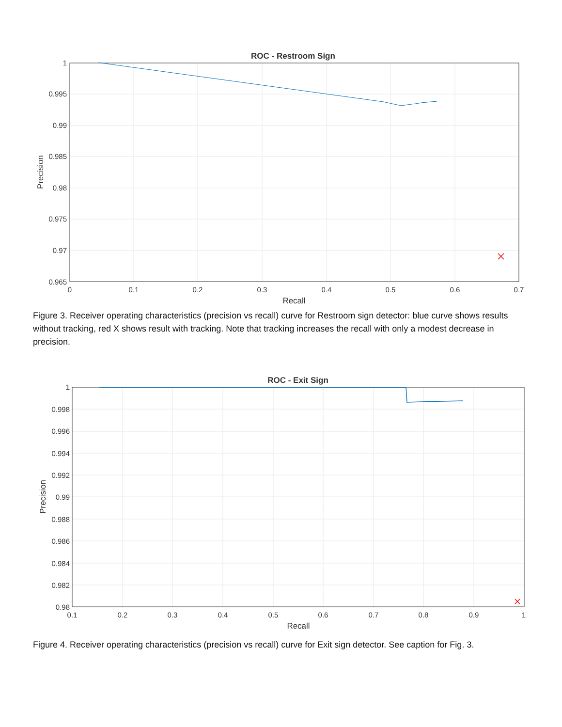ROC - Restroom Sign
1
0.995
0.99
0.985
0.98
0.975
0.97
0.965
0
0.1
0.2
0.3
0.4
0.5
0.6
0.7
Recall
Precision
Figure 3. Receiver operating characteristics (precision vs recall) curve for Restroom sign detector: blue curve shows results without tracking, red X shows result with tracking. Note that tracking increases the recall with only a modest decrease in precision.
ROC - Exit Sign
1
0.998
0.996
0.994
0.992
0.99
0.988
0.986
0.984
0.982
0.98
0.1
0.2
0.3
0.4
0.5
0.6
0.7
0.8
0.9
1
Recall
Precision
Figure 4. Receiver operating characteristics (precision vs recall) curve for Exit sign detector. See caption for Fig. 3.